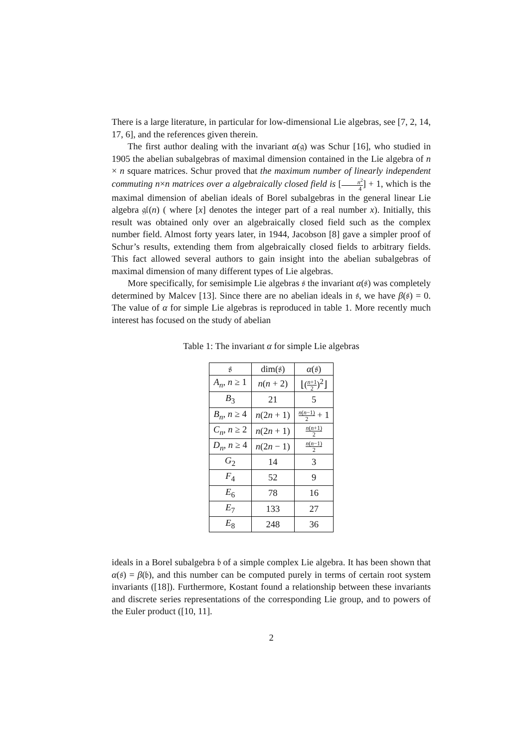There is a large literature, in particular for low-dimensional Lie algebras, see [7, 2, 14, 17, 6], and the references given therein.
The first author dealing with the invariant α(𝔤) was Schur [16], who studied in 1905 the abelian subalgebras of maximal dimension contained in the Lie algebra of n × n square matrices. Schur proved that the maximum number of linearly independent commuting n×n matrices over a algebraically closed field is [n<sup>2</sup> 4] + 1, which is the maximal dimension of abelian ideals of Borel subalgebras in the general linear Lie algebra 𝔤𝔩(n) ( where [x] denotes the integer part of a real number x). Initially, this result was obtained only over an algebraically closed field such as the complex number field. Almost forty years later, in 1944, Jacobson [8] gave a simpler proof of Schur’s results, extending them from algebraically closed fields to arbitrary fields. This fact allowed several authors to gain insight into the abelian subalgebras of maximal dimension of many different types of Lie algebras.
More specifically, for semisimple Lie algebras 𝔰 the invariant α(𝔰) was completely determined by Malcev [13]. Since there are no abelian ideals in 𝔰, we have β(𝔰) = 0. The value of α for simple Lie algebras is reproduced in table 1. More recently much interest has focused on the study of abelian
Table 1: The invariant α for simple Lie algebras
| 𝔰 | dim(𝔰) | α (𝔰) |
| --- | --- | --- |
| A<sub>n</sub> , n ≥ 1 | n ( n + 2) | ⌊( n +1 2 )<sup>2</sup>⌋ |
| B<sub>3</sub> | 21 | 5 |
| B<sub>n</sub> , n ≥ 4 | n (2 n + 1) | n ( n −1) 2 + 1 |
| C<sub>n</sub> , n ≥ 2 | n (2 n + 1) | n ( n +1) 2 |
| D<sub>n</sub> , n ≥ 4 | n (2 n − 1) | n ( n −1) 2 |
| G<sub>2</sub> | 14 | 3 |
| F<sub>4</sub> | 52 | 9 |
| E<sub>6</sub> | 78 | 16 |
| E<sub>7</sub> | 133 | 27 |
| E<sub>8</sub> | 248 | 36 |
ideals in a Borel subalgebra 𝔟 of a simple complex Lie algebra. It has been shown that α(𝔰) = β(𝔟), and this number can be computed purely in terms of certain root system invariants ([18]). Furthermore, Kostant found a relationship between these invariants and discrete series representations of the corresponding Lie group, and to powers of the Euler product ([10, 11].
2